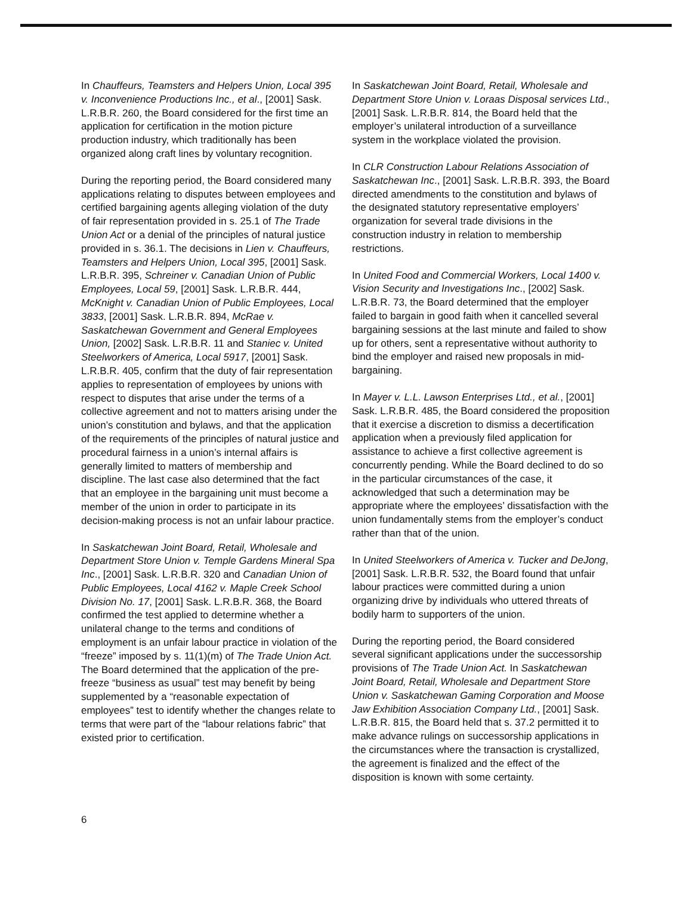In Chauffeurs, Teamsters and Helpers Union, Local 395 v. Inconvenience Productions Inc., et al., [2001] Sask. L.R.B.R. 260, the Board considered for the first time an application for certification in the motion picture production industry, which traditionally has been organized along craft lines by voluntary recognition.
During the reporting period, the Board considered many applications relating to disputes between employees and certified bargaining agents alleging violation of the duty of fair representation provided in s. 25.1 of The Trade Union Act or a denial of the principles of natural justice provided in s. 36.1. The decisions in Lien v. Chauffeurs, Teamsters and Helpers Union, Local 395, [2001] Sask. L.R.B.R. 395, Schreiner v. Canadian Union of Public Employees, Local 59, [2001] Sask. L.R.B.R. 444, McKnight v. Canadian Union of Public Employees, Local 3833, [2001] Sask. L.R.B.R. 894, McRae v. Saskatchewan Government and General Employees Union, [2002] Sask. L.R.B.R. 11 and Staniec v. United Steelworkers of America, Local 5917, [2001] Sask. L.R.B.R. 405, confirm that the duty of fair representation applies to representation of employees by unions with respect to disputes that arise under the terms of a collective agreement and not to matters arising under the union’s constitution and bylaws, and that the application of the requirements of the principles of natural justice and procedural fairness in a union’s internal affairs is generally limited to matters of membership and discipline. The last case also determined that the fact that an employee in the bargaining unit must become a member of the union in order to participate in its decision-making process is not an unfair labour practice.
In Saskatchewan Joint Board, Retail, Wholesale and Department Store Union v. Temple Gardens Mineral Spa Inc., [2001] Sask. L.R.B.R. 320 and Canadian Union of Public Employees, Local 4162 v. Maple Creek School Division No. 17, [2001] Sask. L.R.B.R. 368, the Board confirmed the test applied to determine whether a unilateral change to the terms and conditions of employment is an unfair labour practice in violation of the “freeze” imposed by s. 11(1)(m) of The Trade Union Act. The Board determined that the application of the pre-freeze “business as usual” test may benefit by being supplemented by a “reasonable expectation of employees” test to identify whether the changes relate to terms that were part of the “labour relations fabric” that existed prior to certification.
In Saskatchewan Joint Board, Retail, Wholesale and Department Store Union v. Loraas Disposal services Ltd., [2001] Sask. L.R.B.R. 814, the Board held that the employer’s unilateral introduction of a surveillance system in the workplace violated the provision.
In CLR Construction Labour Relations Association of Saskatchewan Inc., [2001] Sask. L.R.B.R. 393, the Board directed amendments to the constitution and bylaws of the designated statutory representative employers’ organization for several trade divisions in the construction industry in relation to membership restrictions.
In United Food and Commercial Workers, Local 1400 v. Vision Security and Investigations Inc., [2002] Sask. L.R.B.R. 73, the Board determined that the employer failed to bargain in good faith when it cancelled several bargaining sessions at the last minute and failed to show up for others, sent a representative without authority to bind the employer and raised new proposals in mid-bargaining.
In Mayer v. L.L. Lawson Enterprises Ltd., et al., [2001] Sask. L.R.B.R. 485, the Board considered the proposition that it exercise a discretion to dismiss a decertification application when a previously filed application for assistance to achieve a first collective agreement is concurrently pending. While the Board declined to do so in the particular circumstances of the case, it acknowledged that such a determination may be appropriate where the employees’ dissatisfaction with the union fundamentally stems from the employer’s conduct rather than that of the union.
In United Steelworkers of America v. Tucker and DeJong, [2001] Sask. L.R.B.R. 532, the Board found that unfair labour practices were committed during a union organizing drive by individuals who uttered threats of bodily harm to supporters of the union.
During the reporting period, the Board considered several significant applications under the successorship provisions of The Trade Union Act. In Saskatchewan Joint Board, Retail, Wholesale and Department Store Union v. Saskatchewan Gaming Corporation and Moose Jaw Exhibition Association Company Ltd., [2001] Sask. L.R.B.R. 815, the Board held that s. 37.2 permitted it to make advance rulings on successorship applications in the circumstances where the transaction is crystallized, the agreement is finalized and the effect of the disposition is known with some certainty.
6